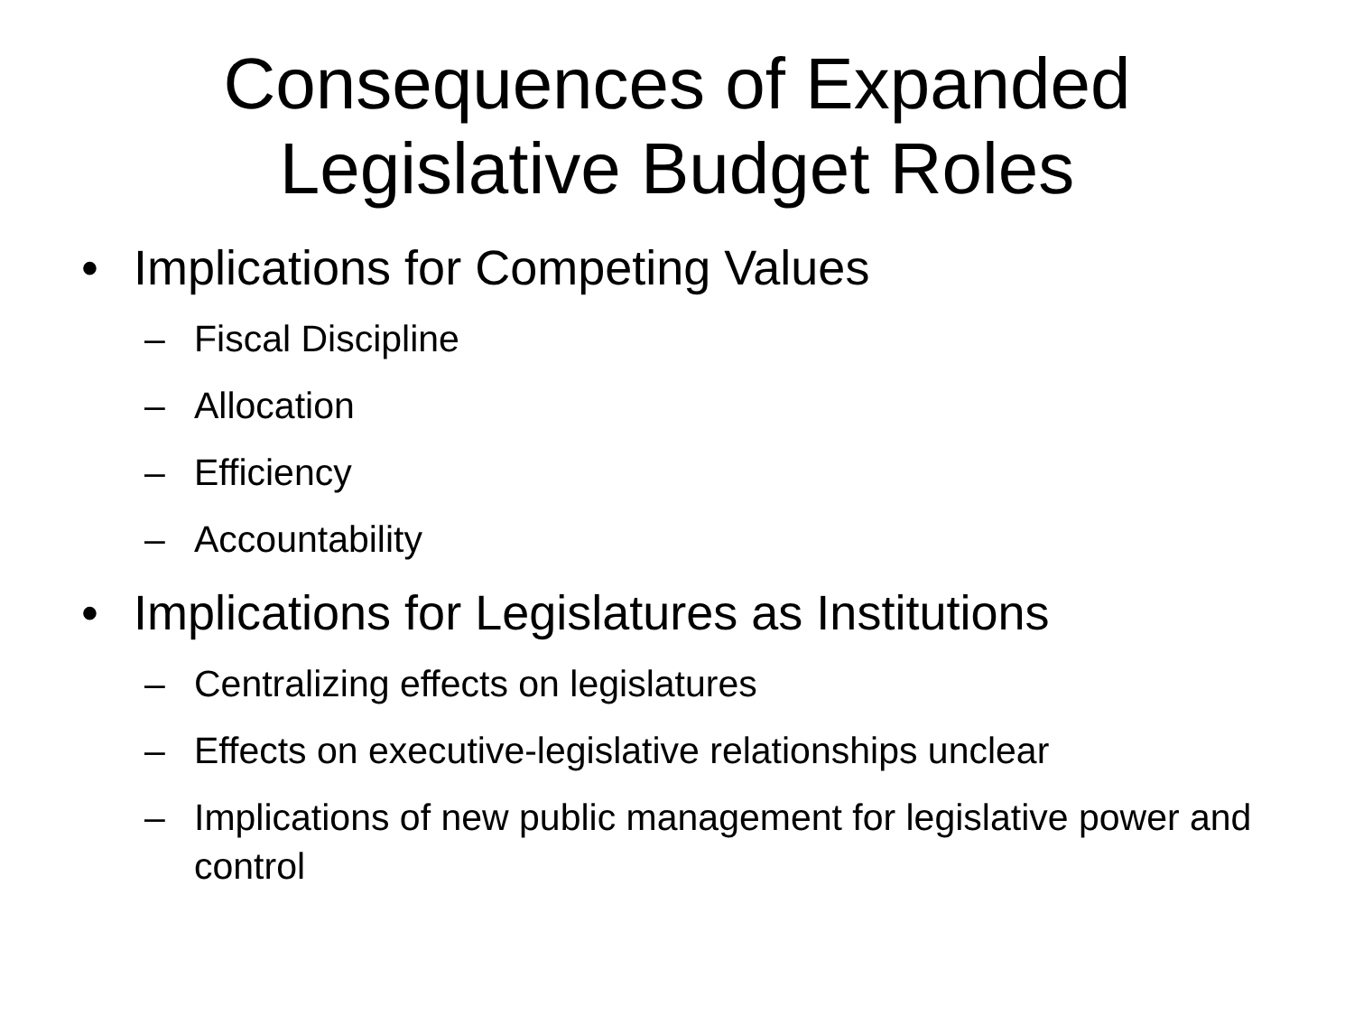Consequences of Expanded
Legislative Budget Roles
• Implications for Competing Values
– Fiscal Discipline
– Allocation
– Efficiency
– Accountability
• Implications for Legislatures as Institutions
– Centralizing effects on legislatures
– Effects on executive-legislative relationships unclear
– Implications of new public management for legislative power and control